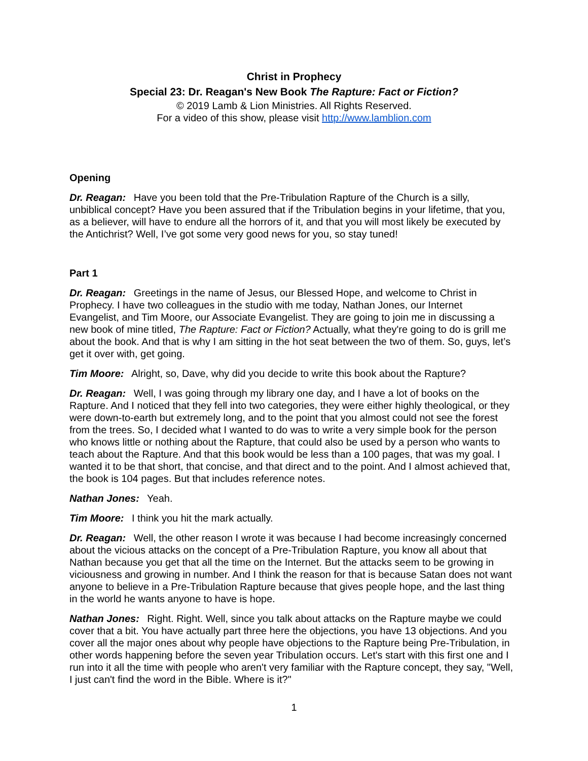Christ in Prophecy
Special 23: Dr. Reagan's New Book The Rapture: Fact or Fiction?
© 2019 Lamb & Lion Ministries. All Rights Reserved.
For a video of this show, please visit http://www.lamblion.com
Opening
Dr. Reagan: Have you been told that the Pre-Tribulation Rapture of the Church is a silly, unbiblical concept? Have you been assured that if the Tribulation begins in your lifetime, that you, as a believer, will have to endure all the horrors of it, and that you will most likely be executed by the Antichrist? Well, I’ve got some very good news for you, so stay tuned!
Part 1
Dr. Reagan: Greetings in the name of Jesus, our Blessed Hope, and welcome to Christ in Prophecy. I have two colleagues in the studio with me today, Nathan Jones, our Internet Evangelist, and Tim Moore, our Associate Evangelist. They are going to join me in discussing a new book of mine titled, The Rapture: Fact or Fiction? Actually, what they're going to do is grill me about the book. And that is why I am sitting in the hot seat between the two of them. So, guys, let’s get it over with, get going.
Tim Moore: Alright, so, Dave, why did you decide to write this book about the Rapture?
Dr. Reagan: Well, I was going through my library one day, and I have a lot of books on the Rapture. And I noticed that they fell into two categories, they were either highly theological, or they were down-to-earth but extremely long, and to the point that you almost could not see the forest from the trees. So, I decided what I wanted to do was to write a very simple book for the person who knows little or nothing about the Rapture, that could also be used by a person who wants to teach about the Rapture. And that this book would be less than a 100 pages, that was my goal. I wanted it to be that short, that concise, and that direct and to the point. And I almost achieved that, the book is 104 pages. But that includes reference notes.
Nathan Jones: Yeah.
Tim Moore: I think you hit the mark actually.
Dr. Reagan: Well, the other reason I wrote it was because I had become increasingly concerned about the vicious attacks on the concept of a Pre-Tribulation Rapture, you know all about that Nathan because you get that all the time on the Internet. But the attacks seem to be growing in viciousness and growing in number. And I think the reason for that is because Satan does not want anyone to believe in a Pre-Tribulation Rapture because that gives people hope, and the last thing in the world he wants anyone to have is hope.
Nathan Jones: Right. Right. Well, since you talk about attacks on the Rapture maybe we could cover that a bit. You have actually part three here the objections, you have 13 objections. And you cover all the major ones about why people have objections to the Rapture being Pre-Tribulation, in other words happening before the seven year Tribulation occurs. Let's start with this first one and I run into it all the time with people who aren't very familiar with the Rapture concept, they say, "Well, I just can't find the word in the Bible. Where is it?"
1